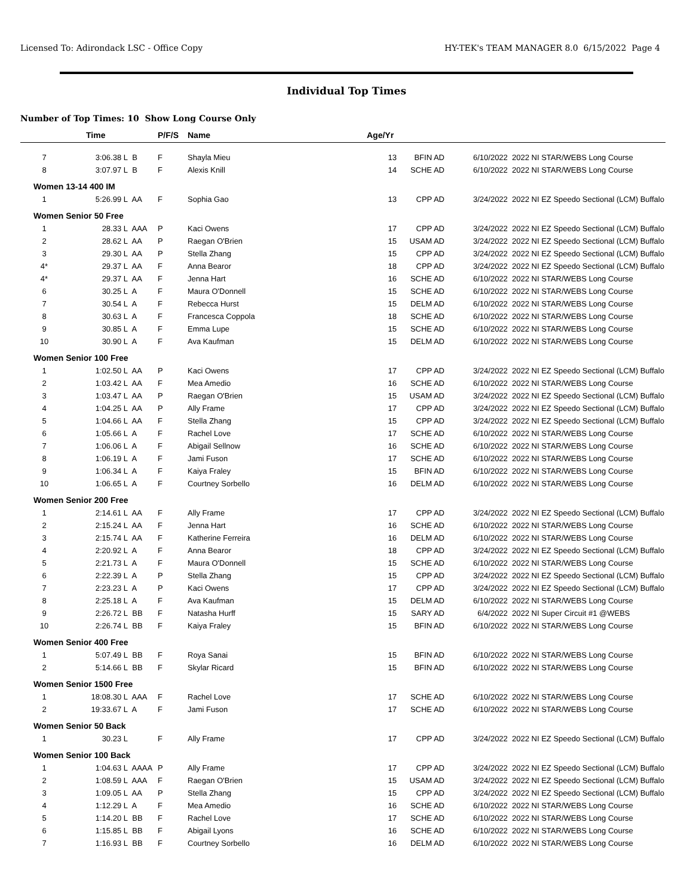Licensed To: Adirondack LSC - Office Copy HY-TEK's TEAM MANAGER 8.0 6/15/2022 Page 4
Individual Top Times
Number of Top Times: 10 Show Long Course Only
| | Time | | P/F/S | Name | Age/Yr | | | |
| --- | --- | --- | --- | --- | --- | --- | --- | --- |
| 7 | 3:06.38 L | B | F | Shayla Mieu | 13 | BFIN AD | | 6/10/2022 2022 NI STAR/WEBS Long Course |
| 8 | 3:07.97 L | B | F | Alexis Knill | 14 | SCHE AD | | 6/10/2022 2022 NI STAR/WEBS Long Course |
| Women 13-14 400 IM | | | | | | | | |
| 1 | 5:26.99 L | AA | F | Sophia Gao | 13 | CPP AD | | 3/24/2022 2022 NI EZ Speedo Sectional (LCM) Buffalo |
| Women Senior 50 Free | | | | | | | | |
| 1 | 28.33 L | AAA | P | Kaci Owens | 17 | CPP AD | | 3/24/2022 2022 NI EZ Speedo Sectional (LCM) Buffalo |
| 2 | 28.62 L | AA | P | Raegan O'Brien | 15 | USAM AD | | 3/24/2022 2022 NI EZ Speedo Sectional (LCM) Buffalo |
| 3 | 29.30 L | AA | P | Stella Zhang | 15 | CPP AD | | 3/24/2022 2022 NI EZ Speedo Sectional (LCM) Buffalo |
| 4* | 29.37 L | AA | F | Anna Bearor | 18 | CPP AD | | 3/24/2022 2022 NI EZ Speedo Sectional (LCM) Buffalo |
| 4* | 29.37 L | AA | F | Jenna Hart | 16 | SCHE AD | | 6/10/2022 2022 NI STAR/WEBS Long Course |
| 6 | 30.25 L | A | F | Maura O'Donnell | 15 | SCHE AD | | 6/10/2022 2022 NI STAR/WEBS Long Course |
| 7 | 30.54 L | A | F | Rebecca Hurst | 15 | DELM AD | | 6/10/2022 2022 NI STAR/WEBS Long Course |
| 8 | 30.63 L | A | F | Francesca Coppola | 18 | SCHE AD | | 6/10/2022 2022 NI STAR/WEBS Long Course |
| 9 | 30.85 L | A | F | Emma Lupe | 15 | SCHE AD | | 6/10/2022 2022 NI STAR/WEBS Long Course |
| 10 | 30.90 L | A | F | Ava Kaufman | 15 | DELM AD | | 6/10/2022 2022 NI STAR/WEBS Long Course |
| Women Senior 100 Free | | | | | | | | |
| 1 | 1:02.50 L | AA | P | Kaci Owens | 17 | CPP AD | | 3/24/2022 2022 NI EZ Speedo Sectional (LCM) Buffalo |
| 2 | 1:03.42 L | AA | F | Mea Amedio | 16 | SCHE AD | | 6/10/2022 2022 NI STAR/WEBS Long Course |
| 3 | 1:03.47 L | AA | P | Raegan O'Brien | 15 | USAM AD | | 3/24/2022 2022 NI EZ Speedo Sectional (LCM) Buffalo |
| 4 | 1:04.25 L | AA | P | Ally Frame | 17 | CPP AD | | 3/24/2022 2022 NI EZ Speedo Sectional (LCM) Buffalo |
| 5 | 1:04.66 L | AA | F | Stella Zhang | 15 | CPP AD | | 3/24/2022 2022 NI EZ Speedo Sectional (LCM) Buffalo |
| 6 | 1:05.66 L | A | F | Rachel Love | 17 | SCHE AD | | 6/10/2022 2022 NI STAR/WEBS Long Course |
| 7 | 1:06.06 L | A | F | Abigail Sellnow | 16 | SCHE AD | | 6/10/2022 2022 NI STAR/WEBS Long Course |
| 8 | 1:06.19 L | A | F | Jami Fuson | 17 | SCHE AD | | 6/10/2022 2022 NI STAR/WEBS Long Course |
| 9 | 1:06.34 L | A | F | Kaiya Fraley | 15 | BFIN AD | | 6/10/2022 2022 NI STAR/WEBS Long Course |
| 10 | 1:06.65 L | A | F | Courtney Sorbello | 16 | DELM AD | | 6/10/2022 2022 NI STAR/WEBS Long Course |
| Women Senior 200 Free | | | | | | | | |
| 1 | 2:14.61 L | AA | F | Ally Frame | 17 | CPP AD | | 3/24/2022 2022 NI EZ Speedo Sectional (LCM) Buffalo |
| 2 | 2:15.24 L | AA | F | Jenna Hart | 16 | SCHE AD | | 6/10/2022 2022 NI STAR/WEBS Long Course |
| 3 | 2:15.74 L | AA | F | Katherine Ferreira | 16 | DELM AD | | 6/10/2022 2022 NI STAR/WEBS Long Course |
| 4 | 2:20.92 L | A | F | Anna Bearor | 18 | CPP AD | | 3/24/2022 2022 NI EZ Speedo Sectional (LCM) Buffalo |
| 5 | 2:21.73 L | A | F | Maura O'Donnell | 15 | SCHE AD | | 6/10/2022 2022 NI STAR/WEBS Long Course |
| 6 | 2:22.39 L | A | P | Stella Zhang | 15 | CPP AD | | 3/24/2022 2022 NI EZ Speedo Sectional (LCM) Buffalo |
| 7 | 2:23.23 L | A | P | Kaci Owens | 17 | CPP AD | | 3/24/2022 2022 NI EZ Speedo Sectional (LCM) Buffalo |
| 8 | 2:25.18 L | A | F | Ava Kaufman | 15 | DELM AD | | 6/10/2022 2022 NI STAR/WEBS Long Course |
| 9 | 2:26.72 L | BB | F | Natasha Hurff | 15 | SARY AD | | 6/4/2022 2022 NI Super Circuit #1 @WEBS |
| 10 | 2:26.74 L | BB | F | Kaiya Fraley | 15 | BFIN AD | | 6/10/2022 2022 NI STAR/WEBS Long Course |
| Women Senior 400 Free | | | | | | | | |
| 1 | 5:07.49 L | BB | F | Roya Sanai | 15 | BFIN AD | | 6/10/2022 2022 NI STAR/WEBS Long Course |
| 2 | 5:14.66 L | BB | F | Skylar Ricard | 15 | BFIN AD | | 6/10/2022 2022 NI STAR/WEBS Long Course |
| Women Senior 1500 Free | | | | | | | | |
| 1 | 18:08.30 L | AAA | F | Rachel Love | 17 | SCHE AD | | 6/10/2022 2022 NI STAR/WEBS Long Course |
| 2 | 19:33.67 L | A | F | Jami Fuson | 17 | SCHE AD | | 6/10/2022 2022 NI STAR/WEBS Long Course |
| Women Senior 50 Back | | | | | | | | |
| 1 | 30.23 L | | F | Ally Frame | 17 | CPP AD | | 3/24/2022 2022 NI EZ Speedo Sectional (LCM) Buffalo |
| Women Senior 100 Back | | | | | | | | |
| 1 | 1:04.63 L | AAAA | P | Ally Frame | 17 | CPP AD | | 3/24/2022 2022 NI EZ Speedo Sectional (LCM) Buffalo |
| 2 | 1:08.59 L | AAA | F | Raegan O'Brien | 15 | USAM AD | | 3/24/2022 2022 NI EZ Speedo Sectional (LCM) Buffalo |
| 3 | 1:09.05 L | AA | P | Stella Zhang | 15 | CPP AD | | 3/24/2022 2022 NI EZ Speedo Sectional (LCM) Buffalo |
| 4 | 1:12.29 L | A | F | Mea Amedio | 16 | SCHE AD | | 6/10/2022 2022 NI STAR/WEBS Long Course |
| 5 | 1:14.20 L | BB | F | Rachel Love | 17 | SCHE AD | | 6/10/2022 2022 NI STAR/WEBS Long Course |
| 6 | 1:15.85 L | BB | F | Abigail Lyons | 16 | SCHE AD | | 6/10/2022 2022 NI STAR/WEBS Long Course |
| 7 | 1:16.93 L | BB | F | Courtney Sorbello | 16 | DELM AD | | 6/10/2022 2022 NI STAR/WEBS Long Course |